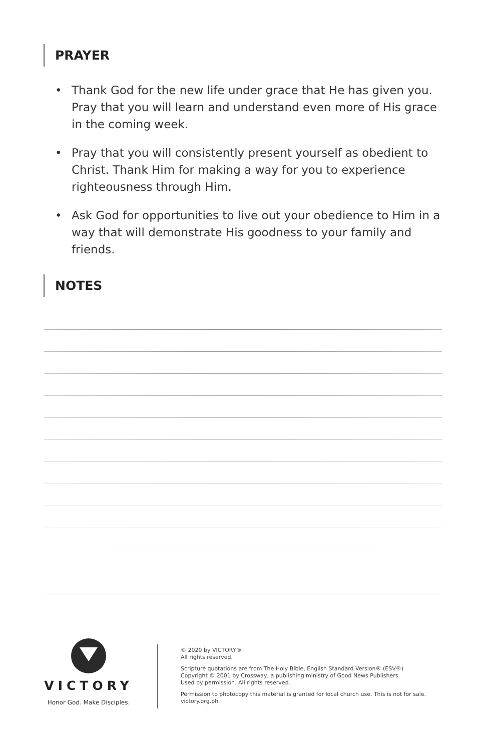PRAYER
• Thank God for the new life under grace that He has given you. Pray that you will learn and understand even more of His grace in the coming week.
• Pray that you will consistently present yourself as obedient to Christ. Thank Him for making a way for you to experience righteousness through Him.
• Ask God for opportunities to live out your obedience to Him in a way that will demonstrate His goodness to your family and friends.
NOTES
VICTORY
Honor God. Make Disciples.
© 2020 by VICTORY®
All rights reserved.
Scripture quotations are from The Holy Bible, English Standard Version® (ESV®)
Copyright © 2001 by Crossway, a publishing ministry of Good News Publishers.
Used by permission. All rights reserved.
Permission to photocopy this material is granted for local church use. This is not for sale.
victory.org.ph